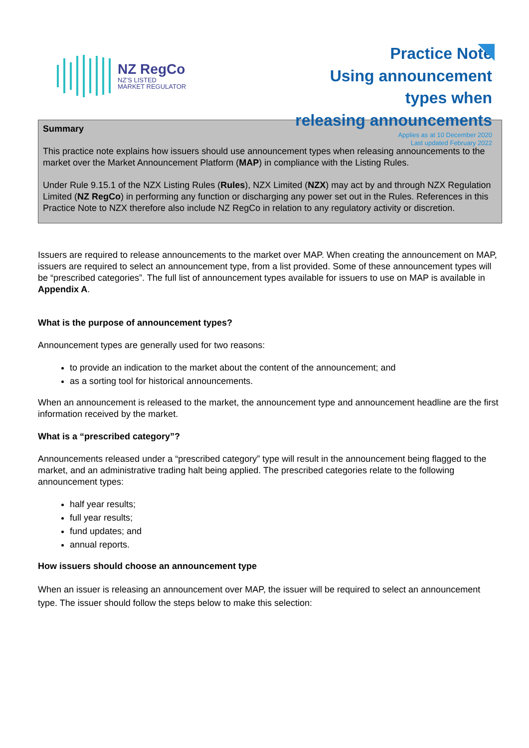NZ RegCo
NZ’S LISTED
MARKET REGULATOR
Practice Note
Using announcement
types when
releasing announcements
Applies as at 10 December 2020
Last updated February 2022
Summary
This practice note explains how issuers should use announcement types when releasing announcements to the market over the Market Announcement Platform (MAP) in compliance with the Listing Rules.
Under Rule 9.15.1 of the NZX Listing Rules (Rules), NZX Limited (NZX) may act by and through NZX Regulation Limited (NZ RegCo) in performing any function or discharging any power set out in the Rules. References in this Practice Note to NZX therefore also include NZ RegCo in relation to any regulatory activity or discretion.
Issuers are required to release announcements to the market over MAP. When creating the announcement on MAP, issuers are required to select an announcement type, from a list provided. Some of these announcement types will be “prescribed categories”. The full list of announcement types available for issuers to use on MAP is available in Appendix A.
What is the purpose of announcement types?
Announcement types are generally used for two reasons:
to provide an indication to the market about the content of the announcement; and
as a sorting tool for historical announcements.
When an announcement is released to the market, the announcement type and announcement headline are the first information received by the market.
What is a “prescribed category”?
Announcements released under a “prescribed category” type will result in the announcement being flagged to the market, and an administrative trading halt being applied. The prescribed categories relate to the following announcement types:
half year results;
full year results;
fund updates; and
annual reports.
How issuers should choose an announcement type
When an issuer is releasing an announcement over MAP, the issuer will be required to select an announcement type. The issuer should follow the steps below to make this selection: